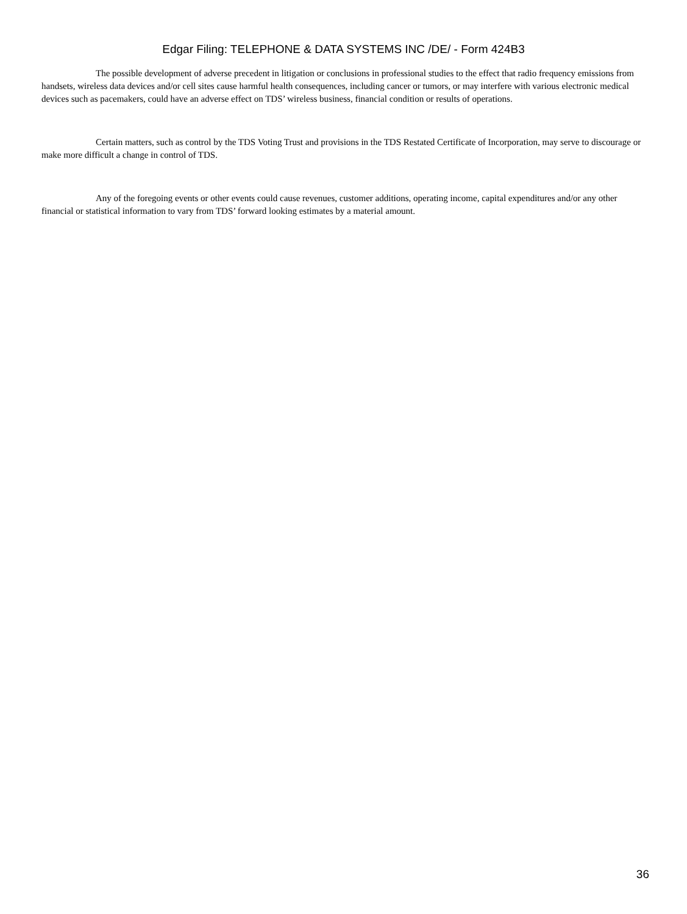Edgar Filing: TELEPHONE & DATA SYSTEMS INC /DE/ - Form 424B3
The possible development of adverse precedent in litigation or conclusions in professional studies to the effect that radio frequency emissions from handsets, wireless data devices and/or cell sites cause harmful health consequences, including cancer or tumors, or may interfere with various electronic medical devices such as pacemakers, could have an adverse effect on TDS’ wireless business, financial condition or results of operations.
Certain matters, such as control by the TDS Voting Trust and provisions in the TDS Restated Certificate of Incorporation, may serve to discourage or make more difficult a change in control of TDS.
Any of the foregoing events or other events could cause revenues, customer additions, operating income, capital expenditures and/or any other financial or statistical information to vary from TDS’ forward looking estimates by a material amount.
36